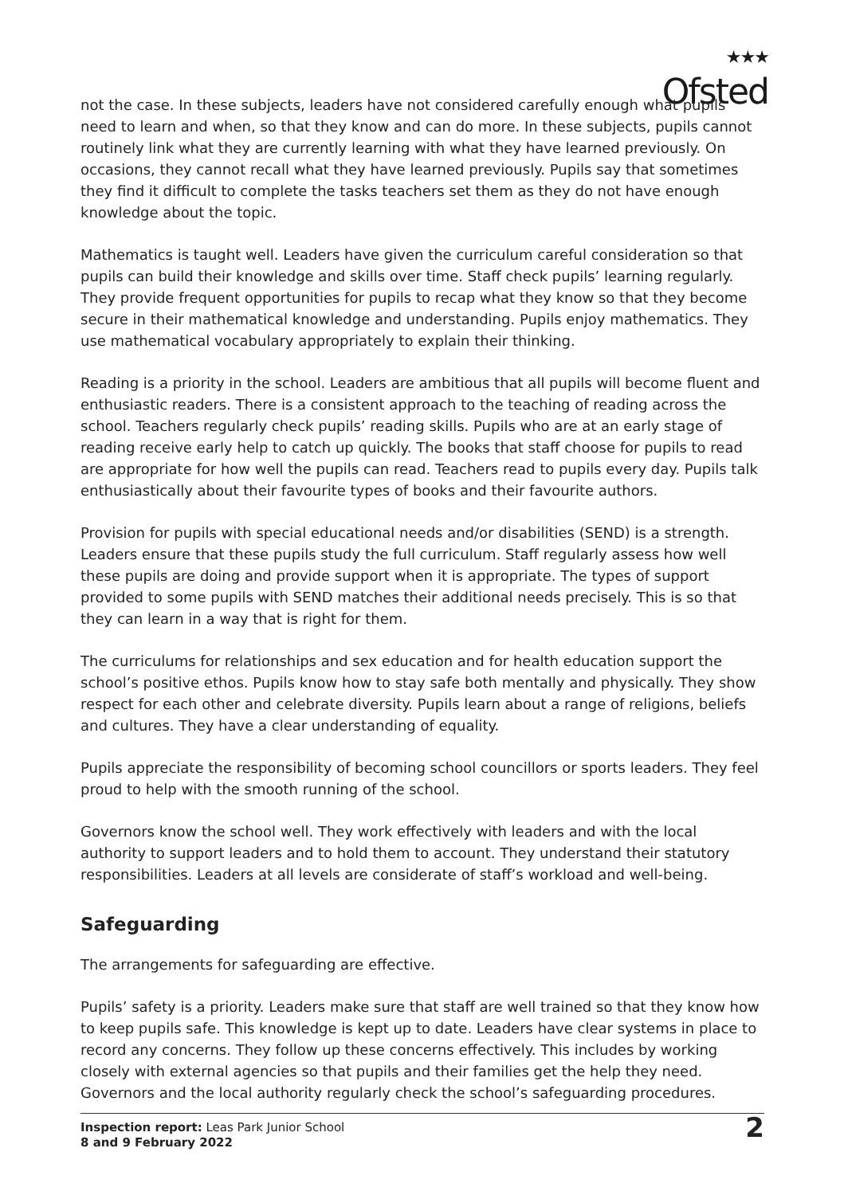★★★
Ofsted
not the case. In these subjects, leaders have not considered carefully enough what pupils need to learn and when, so that they know and can do more. In these subjects, pupils cannot routinely link what they are currently learning with what they have learned previously. On occasions, they cannot recall what they have learned previously. Pupils say that sometimes they find it difficult to complete the tasks teachers set them as they do not have enough knowledge about the topic.
Mathematics is taught well. Leaders have given the curriculum careful consideration so that pupils can build their knowledge and skills over time. Staff check pupils’ learning regularly. They provide frequent opportunities for pupils to recap what they know so that they become secure in their mathematical knowledge and understanding. Pupils enjoy mathematics. They use mathematical vocabulary appropriately to explain their thinking.
Reading is a priority in the school. Leaders are ambitious that all pupils will become fluent and enthusiastic readers. There is a consistent approach to the teaching of reading across the school. Teachers regularly check pupils’ reading skills. Pupils who are at an early stage of reading receive early help to catch up quickly. The books that staff choose for pupils to read are appropriate for how well the pupils can read. Teachers read to pupils every day. Pupils talk enthusiastically about their favourite types of books and their favourite authors.
Provision for pupils with special educational needs and/or disabilities (SEND) is a strength. Leaders ensure that these pupils study the full curriculum. Staff regularly assess how well these pupils are doing and provide support when it is appropriate. The types of support provided to some pupils with SEND matches their additional needs precisely. This is so that they can learn in a way that is right for them.
The curriculums for relationships and sex education and for health education support the school’s positive ethos. Pupils know how to stay safe both mentally and physically. They show respect for each other and celebrate diversity. Pupils learn about a range of religions, beliefs and cultures. They have a clear understanding of equality.
Pupils appreciate the responsibility of becoming school councillors or sports leaders. They feel proud to help with the smooth running of the school.
Governors know the school well. They work effectively with leaders and with the local authority to support leaders and to hold them to account. They understand their statutory responsibilities. Leaders at all levels are considerate of staff’s workload and well-being.
Safeguarding
The arrangements for safeguarding are effective.
Pupils’ safety is a priority. Leaders make sure that staff are well trained so that they know how to keep pupils safe. This knowledge is kept up to date. Leaders have clear systems in place to record any concerns. They follow up these concerns effectively. This includes by working closely with external agencies so that pupils and their families get the help they need. Governors and the local authority regularly check the school’s safeguarding procedures.
Inspection report: Leas Park Junior School
8 and 9 February 2022
2